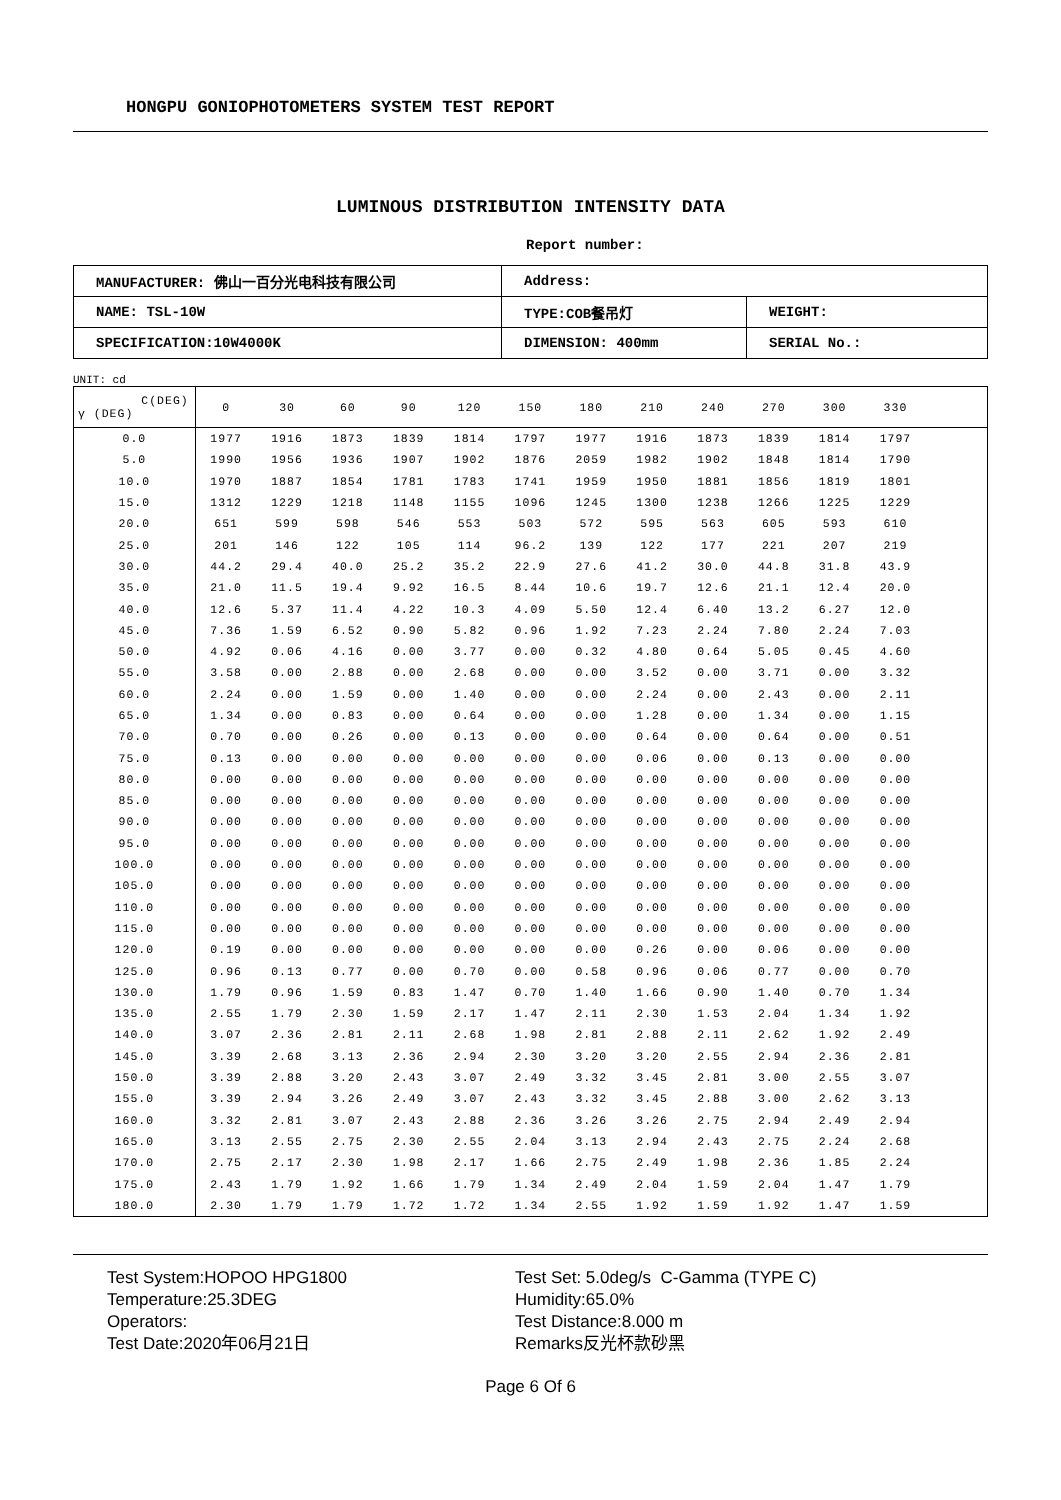HONGPU GONIOPHOTOMETERS SYSTEM TEST REPORT
LUMINOUS DISTRIBUTION INTENSITY DATA
Report number:
| MANUFACTURER: 佛山一百分光电科技有限公司 | Address: | |
| NAME: TSL-10W | TYPE:COB餐吊灯 | WEIGHT: |
| SPECIFICATION:10W4000K | DIMENSION: 400mm | SERIAL No.: |
UNIT: cd
| C(DEG) γ (DEG) | 0 | 30 | 60 | 90 | 120 | 150 | 180 | 210 | 240 | 270 | 300 | 330 | |
| --- | --- | --- | --- | --- | --- | --- | --- | --- | --- | --- | --- | --- | --- |
| 0.0 | 1977 | 1916 | 1873 | 1839 | 1814 | 1797 | 1977 | 1916 | 1873 | 1839 | 1814 | 1797 | |
| 5.0 | 1990 | 1956 | 1936 | 1907 | 1902 | 1876 | 2059 | 1982 | 1902 | 1848 | 1814 | 1790 | |
| 10.0 | 1970 | 1887 | 1854 | 1781 | 1783 | 1741 | 1959 | 1950 | 1881 | 1856 | 1819 | 1801 | |
| 15.0 | 1312 | 1229 | 1218 | 1148 | 1155 | 1096 | 1245 | 1300 | 1238 | 1266 | 1225 | 1229 | |
| 20.0 | 651 | 599 | 598 | 546 | 553 | 503 | 572 | 595 | 563 | 605 | 593 | 610 | |
| 25.0 | 201 | 146 | 122 | 105 | 114 | 96.2 | 139 | 122 | 177 | 221 | 207 | 219 | |
| 30.0 | 44.2 | 29.4 | 40.0 | 25.2 | 35.2 | 22.9 | 27.6 | 41.2 | 30.0 | 44.8 | 31.8 | 43.9 | |
| 35.0 | 21.0 | 11.5 | 19.4 | 9.92 | 16.5 | 8.44 | 10.6 | 19.7 | 12.6 | 21.1 | 12.4 | 20.0 | |
| 40.0 | 12.6 | 5.37 | 11.4 | 4.22 | 10.3 | 4.09 | 5.50 | 12.4 | 6.40 | 13.2 | 6.27 | 12.0 | |
| 45.0 | 7.36 | 1.59 | 6.52 | 0.90 | 5.82 | 0.96 | 1.92 | 7.23 | 2.24 | 7.80 | 2.24 | 7.03 | |
| 50.0 | 4.92 | 0.06 | 4.16 | 0.00 | 3.77 | 0.00 | 0.32 | 4.80 | 0.64 | 5.05 | 0.45 | 4.60 | |
| 55.0 | 3.58 | 0.00 | 2.88 | 0.00 | 2.68 | 0.00 | 0.00 | 3.52 | 0.00 | 3.71 | 0.00 | 3.32 | |
| 60.0 | 2.24 | 0.00 | 1.59 | 0.00 | 1.40 | 0.00 | 0.00 | 2.24 | 0.00 | 2.43 | 0.00 | 2.11 | |
| 65.0 | 1.34 | 0.00 | 0.83 | 0.00 | 0.64 | 0.00 | 0.00 | 1.28 | 0.00 | 1.34 | 0.00 | 1.15 | |
| 70.0 | 0.70 | 0.00 | 0.26 | 0.00 | 0.13 | 0.00 | 0.00 | 0.64 | 0.00 | 0.64 | 0.00 | 0.51 | |
| 75.0 | 0.13 | 0.00 | 0.00 | 0.00 | 0.00 | 0.00 | 0.00 | 0.06 | 0.00 | 0.13 | 0.00 | 0.00 | |
| 80.0 | 0.00 | 0.00 | 0.00 | 0.00 | 0.00 | 0.00 | 0.00 | 0.00 | 0.00 | 0.00 | 0.00 | 0.00 | |
| 85.0 | 0.00 | 0.00 | 0.00 | 0.00 | 0.00 | 0.00 | 0.00 | 0.00 | 0.00 | 0.00 | 0.00 | 0.00 | |
| 90.0 | 0.00 | 0.00 | 0.00 | 0.00 | 0.00 | 0.00 | 0.00 | 0.00 | 0.00 | 0.00 | 0.00 | 0.00 | |
| 95.0 | 0.00 | 0.00 | 0.00 | 0.00 | 0.00 | 0.00 | 0.00 | 0.00 | 0.00 | 0.00 | 0.00 | 0.00 | |
| 100.0 | 0.00 | 0.00 | 0.00 | 0.00 | 0.00 | 0.00 | 0.00 | 0.00 | 0.00 | 0.00 | 0.00 | 0.00 | |
| 105.0 | 0.00 | 0.00 | 0.00 | 0.00 | 0.00 | 0.00 | 0.00 | 0.00 | 0.00 | 0.00 | 0.00 | 0.00 | |
| 110.0 | 0.00 | 0.00 | 0.00 | 0.00 | 0.00 | 0.00 | 0.00 | 0.00 | 0.00 | 0.00 | 0.00 | 0.00 | |
| 115.0 | 0.00 | 0.00 | 0.00 | 0.00 | 0.00 | 0.00 | 0.00 | 0.00 | 0.00 | 0.00 | 0.00 | 0.00 | |
| 120.0 | 0.19 | 0.00 | 0.00 | 0.00 | 0.00 | 0.00 | 0.00 | 0.26 | 0.00 | 0.06 | 0.00 | 0.00 | |
| 125.0 | 0.96 | 0.13 | 0.77 | 0.00 | 0.70 | 0.00 | 0.58 | 0.96 | 0.06 | 0.77 | 0.00 | 0.70 | |
| 130.0 | 1.79 | 0.96 | 1.59 | 0.83 | 1.47 | 0.70 | 1.40 | 1.66 | 0.90 | 1.40 | 0.70 | 1.34 | |
| 135.0 | 2.55 | 1.79 | 2.30 | 1.59 | 2.17 | 1.47 | 2.11 | 2.30 | 1.53 | 2.04 | 1.34 | 1.92 | |
| 140.0 | 3.07 | 2.36 | 2.81 | 2.11 | 2.68 | 1.98 | 2.81 | 2.88 | 2.11 | 2.62 | 1.92 | 2.49 | |
| 145.0 | 3.39 | 2.68 | 3.13 | 2.36 | 2.94 | 2.30 | 3.20 | 3.20 | 2.55 | 2.94 | 2.36 | 2.81 | |
| 150.0 | 3.39 | 2.88 | 3.20 | 2.43 | 3.07 | 2.49 | 3.32 | 3.45 | 2.81 | 3.00 | 2.55 | 3.07 | |
| 155.0 | 3.39 | 2.94 | 3.26 | 2.49 | 3.07 | 2.43 | 3.32 | 3.45 | 2.88 | 3.00 | 2.62 | 3.13 | |
| 160.0 | 3.32 | 2.81 | 3.07 | 2.43 | 2.88 | 2.36 | 3.26 | 3.26 | 2.75 | 2.94 | 2.49 | 2.94 | |
| 165.0 | 3.13 | 2.55 | 2.75 | 2.30 | 2.55 | 2.04 | 3.13 | 2.94 | 2.43 | 2.75 | 2.24 | 2.68 | |
| 170.0 | 2.75 | 2.17 | 2.30 | 1.98 | 2.17 | 1.66 | 2.75 | 2.49 | 1.98 | 2.36 | 1.85 | 2.24 | |
| 175.0 | 2.43 | 1.79 | 1.92 | 1.66 | 1.79 | 1.34 | 2.49 | 2.04 | 1.59 | 2.04 | 1.47 | 1.79 | |
| 180.0 | 2.30 | 1.79 | 1.79 | 1.72 | 1.72 | 1.34 | 2.55 | 1.92 | 1.59 | 1.92 | 1.47 | 1.59 | |
Test System:HOPOO HPG1800
Temperature:25.3DEG
Operators:
Test Date:2020年06月21日
Test Set: 5.0deg/s C-Gamma (TYPE C)
Humidity:65.0%
Test Distance:8.000 m
Remarks反光杯款砂黑
Page 6 Of 6